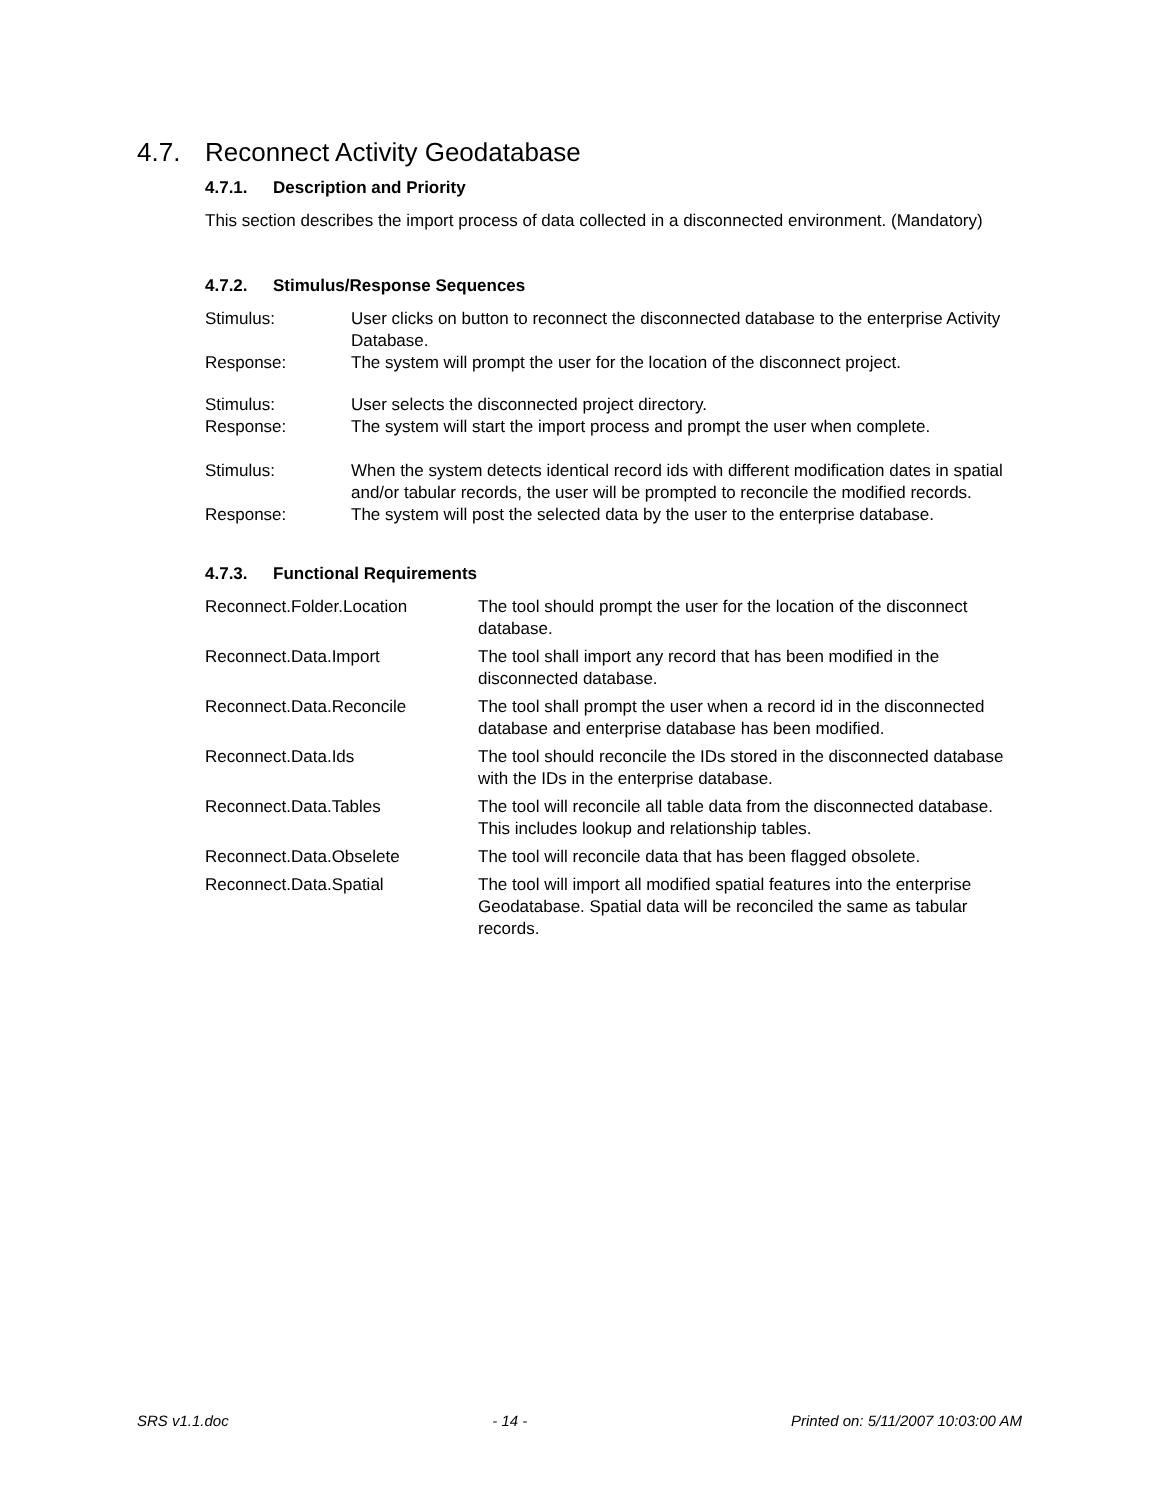4.7. Reconnect Activity Geodatabase
4.7.1. Description and Priority
This section describes the import process of data collected in a disconnected environment. (Mandatory)
4.7.2. Stimulus/Response Sequences
| Stimulus: | User clicks on button to reconnect the disconnected database to the enterprise Activity Database. |
| Response: | The system will prompt the user for the location of the disconnect project. |
| Stimulus: | User selects the disconnected project directory. |
| Response: | The system will start the import process and prompt the user when complete. |
| Stimulus: | When the system detects identical record ids with different modification dates in spatial and/or tabular records, the user will be prompted to reconcile the modified records. |
| Response: | The system will post the selected data by the user to the enterprise database. |
4.7.3. Functional Requirements
| Reconnect.Folder.Location | The tool should prompt the user for the location of the disconnect database. |
| Reconnect.Data.Import | The tool shall import any record that has been modified in the disconnected database. |
| Reconnect.Data.Reconcile | The tool shall prompt the user when a record id in the disconnected database and enterprise database has been modified. |
| Reconnect.Data.Ids | The tool should reconcile the IDs stored in the disconnected database with the IDs in the enterprise database. |
| Reconnect.Data.Tables | The tool will reconcile all table data from the disconnected database. This includes lookup and relationship tables. |
| Reconnect.Data.Obselete | The tool will reconcile data that has been flagged obsolete. |
| Reconnect.Data.Spatial | The tool will import all modified spatial features into the enterprise Geodatabase. Spatial data will be reconciled the same as tabular records. |
SRS v1.1.doc - 14 - Printed on: 5/11/2007 10:03:00 AM